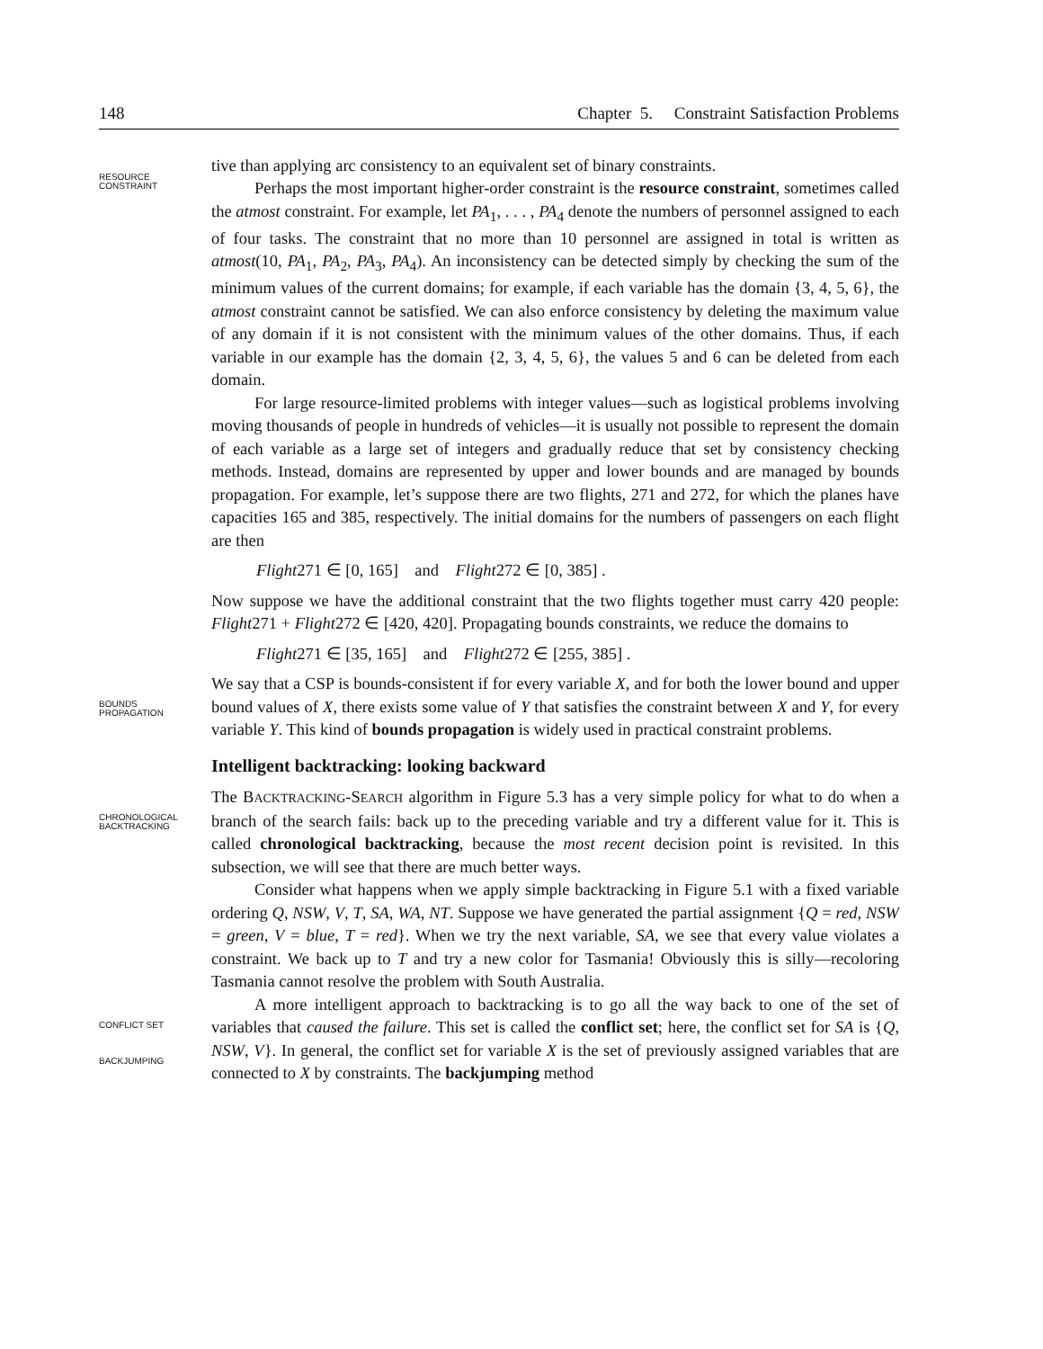148 Chapter 5. Constraint Satisfaction Problems
RESOURCE
CONSTRAINT
tive than applying arc consistency to an equivalent set of binary constraints.
Perhaps the most important higher-order constraint is the resource constraint, sometimes called the atmost constraint. For example, let PA<sub>1</sub>, . . . , PA<sub>4</sub> denote the numbers of personnel assigned to each of four tasks. The constraint that no more than 10 personnel are assigned in total is written as atmost(10, PA<sub>1</sub>, PA<sub>2</sub>, PA<sub>3</sub>, PA<sub>4</sub>). An inconsistency can be detected simply by checking the sum of the minimum values of the current domains; for example, if each variable has the domain {3, 4, 5, 6}, the atmost constraint cannot be satisfied. We can also enforce consistency by deleting the maximum value of any domain if it is not consistent with the minimum values of the other domains. Thus, if each variable in our example has the domain {2, 3, 4, 5, 6}, the values 5 and 6 can be deleted from each domain.
For large resource-limited problems with integer values—such as logistical problems involving moving thousands of people in hundreds of vehicles—it is usually not possible to represent the domain of each variable as a large set of integers and gradually reduce that set by consistency checking methods. Instead, domains are represented by upper and lower bounds and are managed by bounds propagation. For example, let’s suppose there are two flights, 271 and 272, for which the planes have capacities 165 and 385, respectively. The initial domains for the numbers of passengers on each flight are then
Flight271 ∈ [0, 165] and Flight272 ∈ [0, 385] .
Now suppose we have the additional constraint that the two flights together must carry 420 people: Flight271 + Flight272 ∈ [420, 420]. Propagating bounds constraints, we reduce the domains to
Flight271 ∈ [35, 165] and Flight272 ∈ [255, 385] .
BOUNDS
PROPAGATION
We say that a CSP is bounds-consistent if for every variable X, and for both the lower bound and upper bound values of X, there exists some value of Y that satisfies the constraint between X and Y, for every variable Y. This kind of bounds propagation is widely used in practical constraint problems.
Intelligent backtracking: looking backward
CHRONOLOGICAL
BACKTRACKING
The BACKTRACKING-SEARCH algorithm in Figure 5.3 has a very simple policy for what to do when a branch of the search fails: back up to the preceding variable and try a different value for it. This is called chronological backtracking, because the most recent decision point is revisited. In this subsection, we will see that there are much better ways.
Consider what happens when we apply simple backtracking in Figure 5.1 with a fixed variable ordering Q, NSW, V, T, SA, WA, NT. Suppose we have generated the partial assignment {Q = red, NSW = green, V = blue, T = red}. When we try the next variable, SA, we see that every value violates a constraint. We back up to T and try a new color for Tasmania! Obviously this is silly—recoloring Tasmania cannot resolve the problem with South Australia.
CONFLICT SET
BACKJUMPING
A more intelligent approach to backtracking is to go all the way back to one of the set of variables that caused the failure. This set is called the conflict set; here, the conflict set for SA is {Q, NSW, V}. In general, the conflict set for variable X is the set of previously assigned variables that are connected to X by constraints. The backjumping method